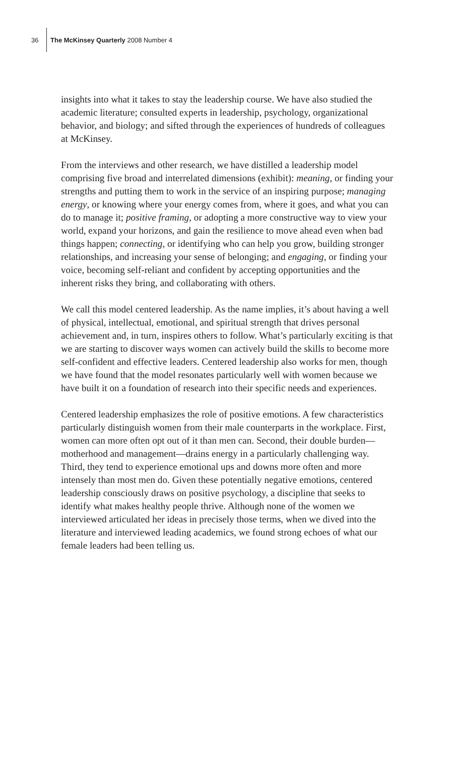36 The McKinsey Quarterly 2008 Number 4
insights into what it takes to stay the leadership course. We have also studied the academic literature; consulted experts in leadership, psychology, organizational behavior, and biology; and sifted through the experiences of hundreds of colleagues at McKinsey.
From the interviews and other research, we have distilled a leadership model comprising five broad and interrelated dimensions (exhibit): meaning, or finding your strengths and putting them to work in the service of an inspiring purpose; managing energy, or knowing where your energy comes from, where it goes, and what you can do to manage it; positive framing, or adopting a more constructive way to view your world, expand your horizons, and gain the resilience to move ahead even when bad things happen; connecting, or identifying who can help you grow, building stronger relationships, and increasing your sense of belonging; and engaging, or finding your voice, becoming self-reliant and confident by accepting opportunities and the inherent risks they bring, and collaborating with others.
We call this model centered leadership. As the name implies, it’s about having a well of physical, intellectual, emotional, and spiritual strength that drives personal achievement and, in turn, inspires others to follow. What’s particularly exciting is that we are starting to discover ways women can actively build the skills to become more self-confident and effective leaders. Centered leadership also works for men, though we have found that the model resonates particularly well with women because we have built it on a foundation of research into their specific needs and experiences.
Centered leadership emphasizes the role of positive emotions. A few characteristics particularly distinguish women from their male counterparts in the workplace. First, women can more often opt out of it than men can. Second, their double burden—motherhood and management—drains energy in a particularly challenging way. Third, they tend to experience emotional ups and downs more often and more intensely than most men do. Given these potentially negative emotions, centered leadership consciously draws on positive psychology, a discipline that seeks to identify what makes healthy people thrive. Although none of the women we interviewed articulated her ideas in precisely those terms, when we dived into the literature and interviewed leading academics, we found strong echoes of what our female leaders had been telling us.